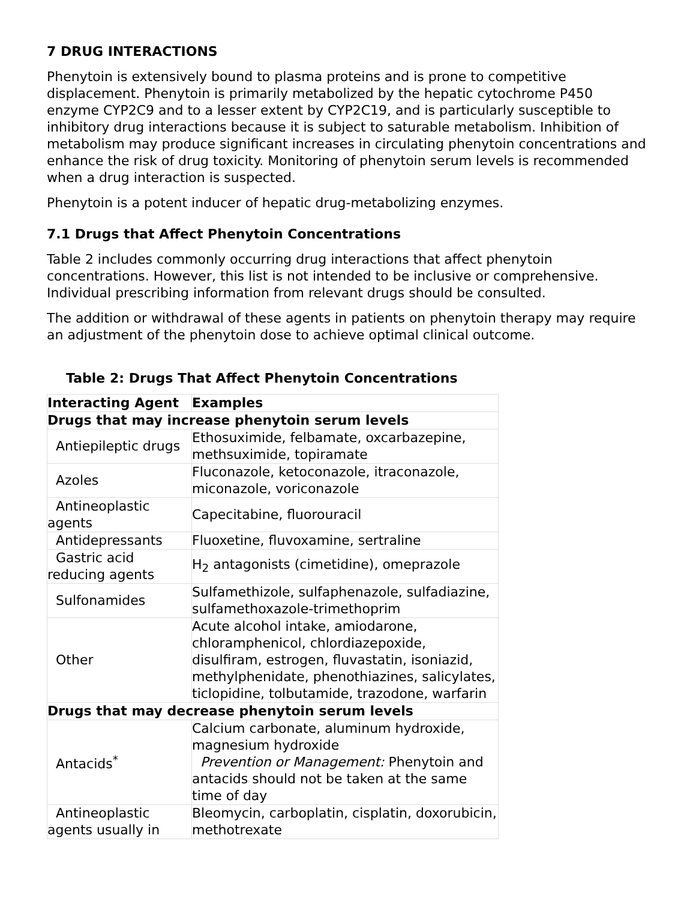7 DRUG INTERACTIONS
Phenytoin is extensively bound to plasma proteins and is prone to competitive displacement. Phenytoin is primarily metabolized by the hepatic cytochrome P450 enzyme CYP2C9 and to a lesser extent by CYP2C19, and is particularly susceptible to inhibitory drug interactions because it is subject to saturable metabolism. Inhibition of metabolism may produce significant increases in circulating phenytoin concentrations and enhance the risk of drug toxicity. Monitoring of phenytoin serum levels is recommended when a drug interaction is suspected.
Phenytoin is a potent inducer of hepatic drug-metabolizing enzymes.
7.1 Drugs that Affect Phenytoin Concentrations
Table 2 includes commonly occurring drug interactions that affect phenytoin concentrations. However, this list is not intended to be inclusive or comprehensive. Individual prescribing information from relevant drugs should be consulted.
The addition or withdrawal of these agents in patients on phenytoin therapy may require an adjustment of the phenytoin dose to achieve optimal clinical outcome.
Table 2: Drugs That Affect Phenytoin Concentrations
| Interacting Agent | Examples |
| --- | --- |
| Drugs that may increase phenytoin serum levels | |
| Antiepileptic drugs | Ethosuximide, felbamate, oxcarbazepine, methsuximide, topiramate |
| Azoles | Fluconazole, ketoconazole, itraconazole, miconazole, voriconazole |
| Antineoplastic agents | Capecitabine, fluorouracil |
| Antidepressants | Fluoxetine, fluvoxamine, sertraline |
| Gastric acid reducing agents | H<sub>2</sub> antagonists (cimetidine), omeprazole |
| Sulfonamides | Sulfamethizole, sulfaphenazole, sulfadiazine, sulfamethoxazole-trimethoprim |
| Other | Acute alcohol intake, amiodarone, chloramphenicol, chlordiazepoxide, disulfiram, estrogen, fluvastatin, isoniazid, methylphenidate, phenothiazines, salicylates, ticlopidine, tolbutamide, trazodone, warfarin |
| Drugs that may decrease phenytoin serum levels | |
| Antacids<sup>*</sup> | Calcium carbonate, aluminum hydroxide, magnesium hydroxide Prevention or Management: Phenytoin and antacids should not be taken at the same time of day |
| Antineoplastic agents usually in | Bleomycin, carboplatin, cisplatin, doxorubicin, methotrexate |